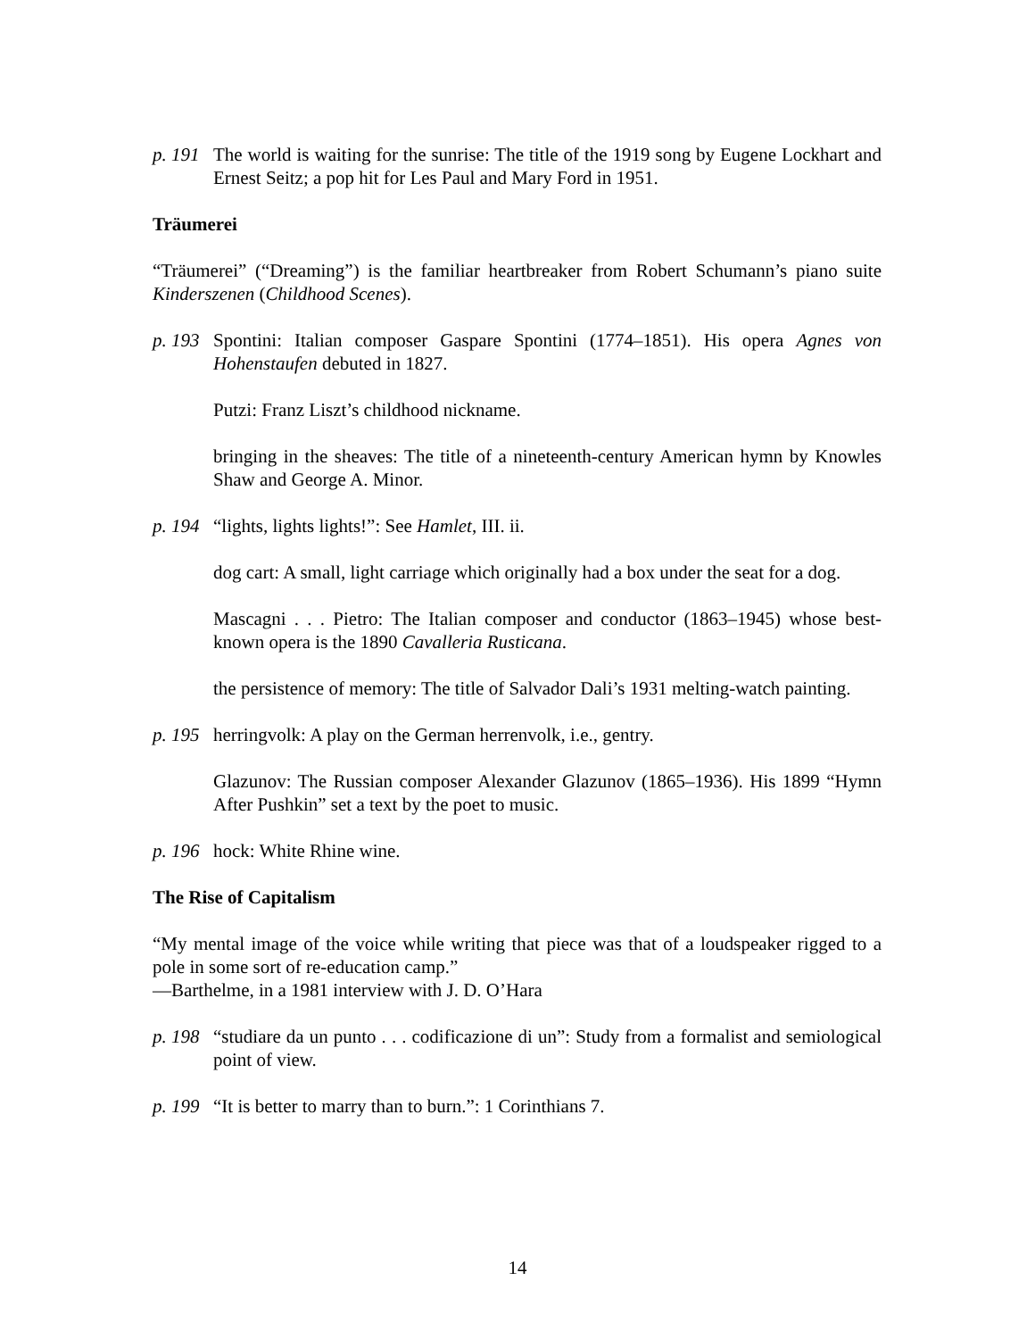p. 191 The world is waiting for the sunrise: The title of the 1919 song by Eugene Lockhart and Ernest Seitz; a pop hit for Les Paul and Mary Ford in 1951.
Träumerei
“Träumerei” (“Dreaming”) is the familiar heartbreaker from Robert Schumann’s piano suite Kinderszenen (Childhood Scenes).
p. 193 Spontini: Italian composer Gaspare Spontini (1774–1851). His opera Agnes von Hohenstaufen debuted in 1827.
Putzi: Franz Liszt’s childhood nickname.
bringing in the sheaves: The title of a nineteenth-century American hymn by Knowles Shaw and George A. Minor.
p. 194 “lights, lights lights!”: See Hamlet, III. ii.
dog cart: A small, light carriage which originally had a box under the seat for a dog.
Mascagni . . . Pietro: The Italian composer and conductor (1863–1945) whose best-known opera is the 1890 Cavalleria Rusticana.
the persistence of memory: The title of Salvador Dali’s 1931 melting-watch painting.
p. 195 herringvolk: A play on the German herrenvolk, i.e., gentry.
Glazunov: The Russian composer Alexander Glazunov (1865–1936). His 1899 “Hymn After Pushkin” set a text by the poet to music.
p. 196 hock: White Rhine wine.
The Rise of Capitalism
“My mental image of the voice while writing that piece was that of a loudspeaker rigged to a pole in some sort of re-education camp.”
—Barthelme, in a 1981 interview with J. D. O’Hara
p. 198 “studiare da un punto . . . codificazione di un”: Study from a formalist and semiological point of view.
p. 199 “It is better to marry than to burn.”: 1 Corinthians 7.
14